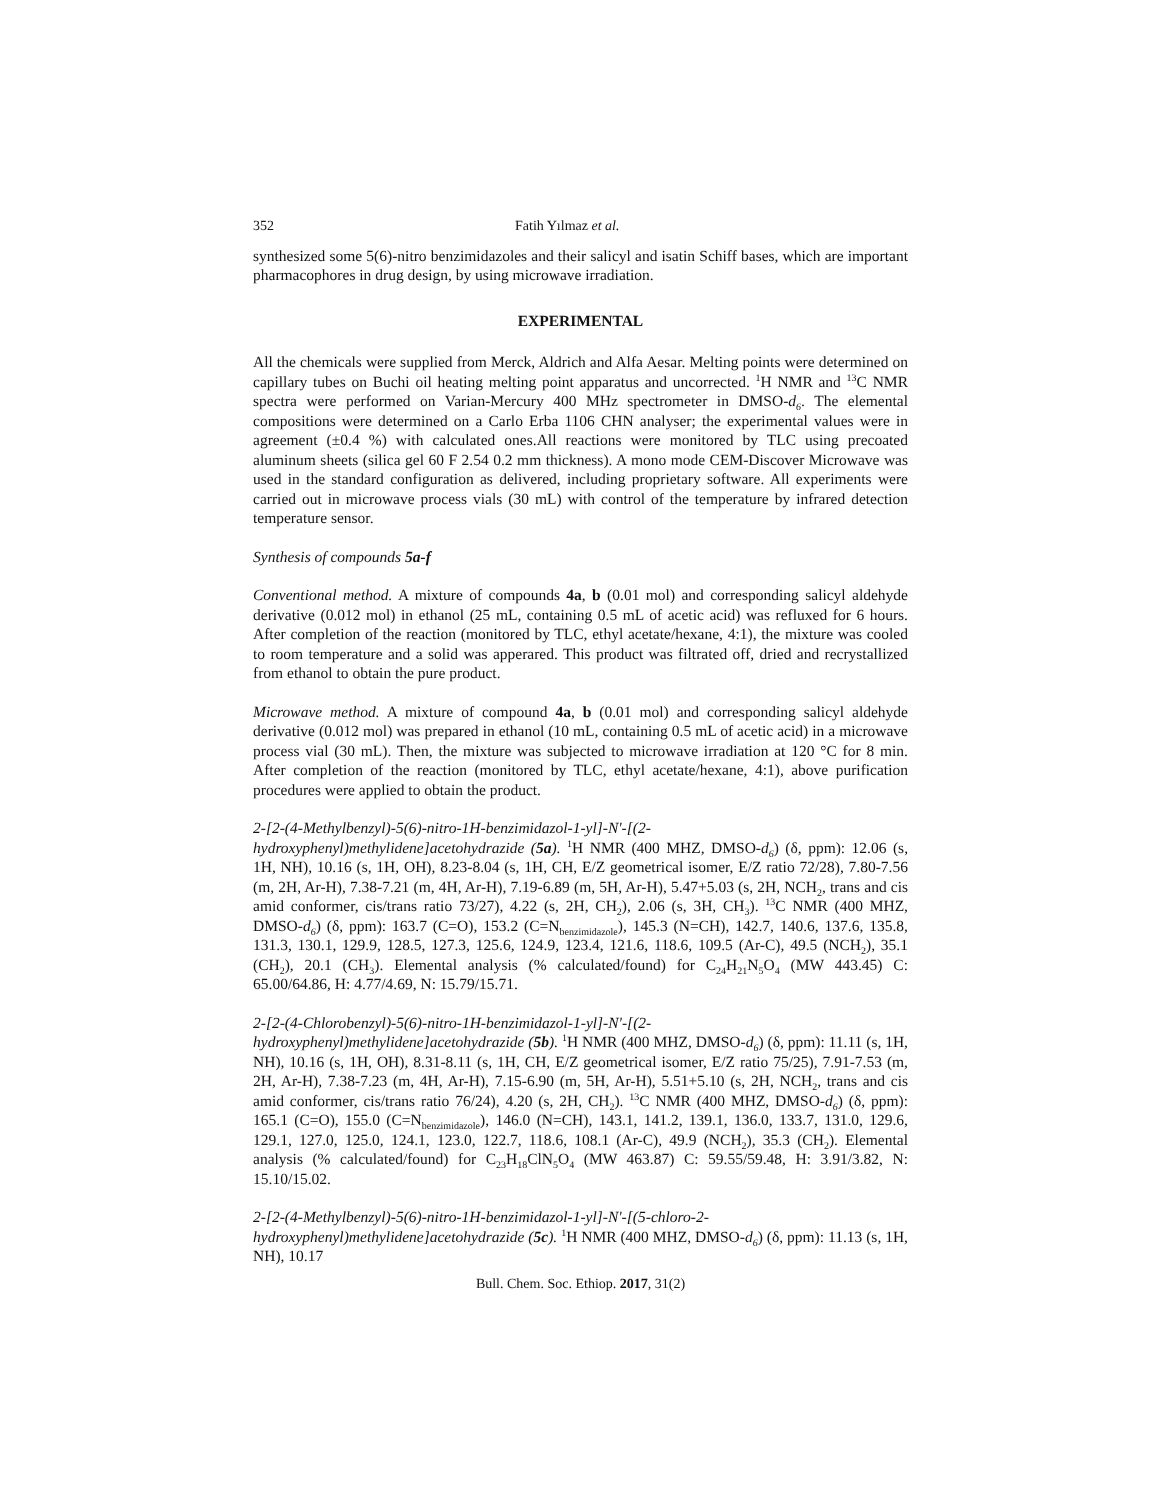352 Fatih Yılmaz et al.
synthesized some 5(6)-nitro benzimidazoles and their salicyl and isatin Schiff bases, which are important pharmacophores in drug design, by using microwave irradiation.
EXPERIMENTAL
All the chemicals were supplied from Merck, Aldrich and Alfa Aesar. Melting points were determined on capillary tubes on Buchi oil heating melting point apparatus and uncorrected. <sup>1</sup>H NMR and <sup>13</sup>C NMR spectra were performed on Varian-Mercury 400 MHz spectrometer in DMSO-d<sub>6</sub>. The elemental compositions were determined on a Carlo Erba 1106 CHN analyser; the experimental values were in agreement (±0.4 %) with calculated ones.All reactions were monitored by TLC using precoated aluminum sheets (silica gel 60 F 2.54 0.2 mm thickness). A mono mode CEM-Discover Microwave was used in the standard configuration as delivered, including proprietary software. All experiments were carried out in microwave process vials (30 mL) with control of the temperature by infrared detection temperature sensor.
Synthesis of compounds 5a-f
Conventional method. A mixture of compounds 4a, b (0.01 mol) and corresponding salicyl aldehyde derivative (0.012 mol) in ethanol (25 mL, containing 0.5 mL of acetic acid) was refluxed for 6 hours. After completion of the reaction (monitored by TLC, ethyl acetate/hexane, 4:1), the mixture was cooled to room temperature and a solid was apperared. This product was filtrated off, dried and recrystallized from ethanol to obtain the pure product.
Microwave method. A mixture of compound 4a, b (0.01 mol) and corresponding salicyl aldehyde derivative (0.012 mol) was prepared in ethanol (10 mL, containing 0.5 mL of acetic acid) in a microwave process vial (30 mL). Then, the mixture was subjected to microwave irradiation at 120 °C for 8 min. After completion of the reaction (monitored by TLC, ethyl acetate/hexane, 4:1), above purification procedures were applied to obtain the product.
2-[2-(4-Methylbenzyl)-5(6)-nitro-1H-benzimidazol-1-yl]-N'-[(2-hydroxyphenyl)methylidene]acetohydrazide (5a). <sup>1</sup>H NMR (400 MHZ, DMSO-d<sub>6</sub>) (δ, ppm): 12.06 (s, 1H, NH), 10.16 (s, 1H, OH), 8.23-8.04 (s, 1H, CH, E/Z geometrical isomer, E/Z ratio 72/28), 7.80-7.56 (m, 2H, Ar-H), 7.38-7.21 (m, 4H, Ar-H), 7.19-6.89 (m, 5H, Ar-H), 5.47+5.03 (s, 2H, NCH<sub>2</sub>, trans and cis amid conformer, cis/trans ratio 73/27), 4.22 (s, 2H, CH<sub>2</sub>), 2.06 (s, 3H, CH<sub>3</sub>). <sup>13</sup>C NMR (400 MHZ, DMSO-d<sub>6</sub>) (δ, ppm): 163.7 (C=O), 153.2 (C=N<sub>benzimidazole</sub>), 145.3 (N=CH), 142.7, 140.6, 137.6, 135.8, 131.3, 130.1, 129.9, 128.5, 127.3, 125.6, 124.9, 123.4, 121.6, 118.6, 109.5 (Ar-C), 49.5 (NCH<sub>2</sub>), 35.1 (CH<sub>2</sub>), 20.1 (CH<sub>3</sub>). Elemental analysis (% calculated/found) for C<sub>24</sub>H<sub>21</sub>N<sub>5</sub>O<sub>4</sub> (MW 443.45) C: 65.00/64.86, H: 4.77/4.69, N: 15.79/15.71.
2-[2-(4-Chlorobenzyl)-5(6)-nitro-1H-benzimidazol-1-yl]-N'-[(2-hydroxyphenyl)methylidene]acetohydrazide (5b). <sup>1</sup>H NMR (400 MHZ, DMSO-d<sub>6</sub>) (δ, ppm): 11.11 (s, 1H, NH), 10.16 (s, 1H, OH), 8.31-8.11 (s, 1H, CH, E/Z geometrical isomer, E/Z ratio 75/25), 7.91-7.53 (m, 2H, Ar-H), 7.38-7.23 (m, 4H, Ar-H), 7.15-6.90 (m, 5H, Ar-H), 5.51+5.10 (s, 2H, NCH<sub>2</sub>, trans and cis amid conformer, cis/trans ratio 76/24), 4.20 (s, 2H, CH<sub>2</sub>). <sup>13</sup>C NMR (400 MHZ, DMSO-d<sub>6</sub>) (δ, ppm): 165.1 (C=O), 155.0 (C=N<sub>benzimidazole</sub>), 146.0 (N=CH), 143.1, 141.2, 139.1, 136.0, 133.7, 131.0, 129.6, 129.1, 127.0, 125.0, 124.1, 123.0, 122.7, 118.6, 108.1 (Ar-C), 49.9 (NCH<sub>2</sub>), 35.3 (CH<sub>2</sub>). Elemental analysis (% calculated/found) for C<sub>23</sub>H<sub>18</sub>ClN<sub>5</sub>O<sub>4</sub> (MW 463.87) C: 59.55/59.48, H: 3.91/3.82, N: 15.10/15.02.
2-[2-(4-Methylbenzyl)-5(6)-nitro-1H-benzimidazol-1-yl]-N'-[(5-chloro-2-hydroxyphenyl)methylidene]acetohydrazide (5c). <sup>1</sup>H NMR (400 MHZ, DMSO-d<sub>6</sub>) (δ, ppm): 11.13 (s, 1H, NH), 10.17
Bull. Chem. Soc. Ethiop. 2017, 31(2)